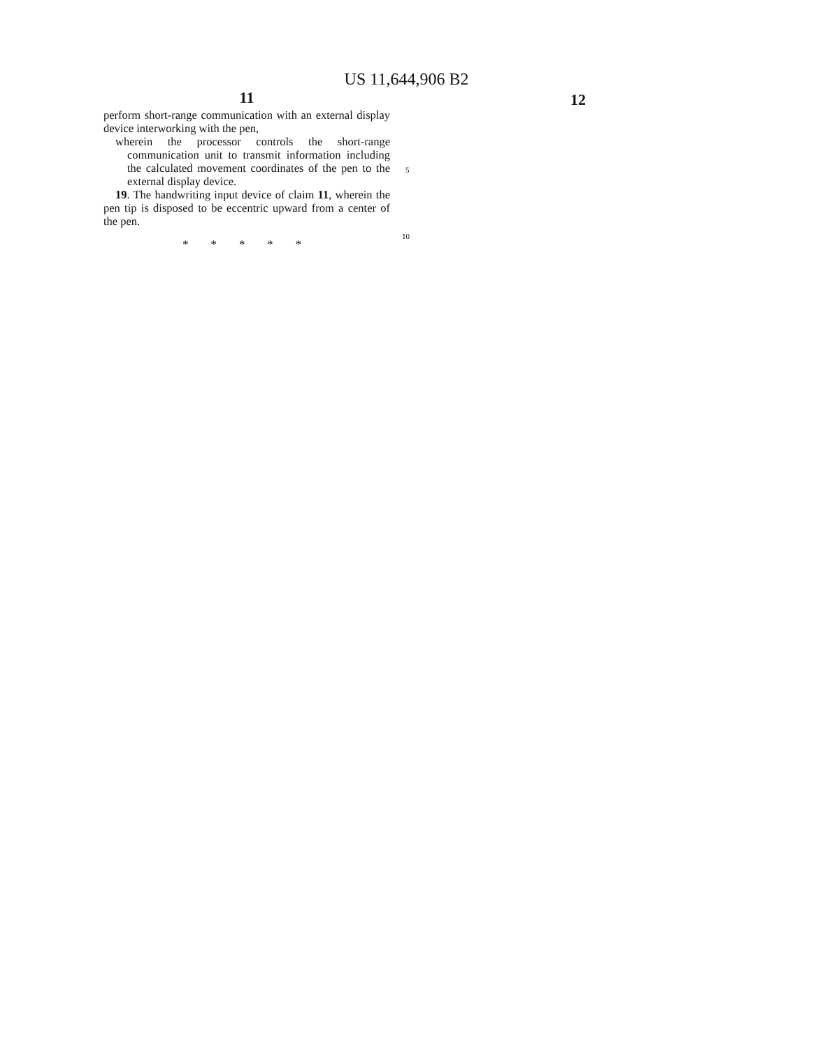US 11,644,906 B2
11
perform short-range communication with an external display device interworking with the pen,
wherein the processor controls the short-range communication unit to transmit information including the calculated movement coordinates of the pen to the external display device.
19. The handwriting input device of claim 11, wherein the pen tip is disposed to be eccentric upward from a center of the pen.
* * * * *
5
10
12